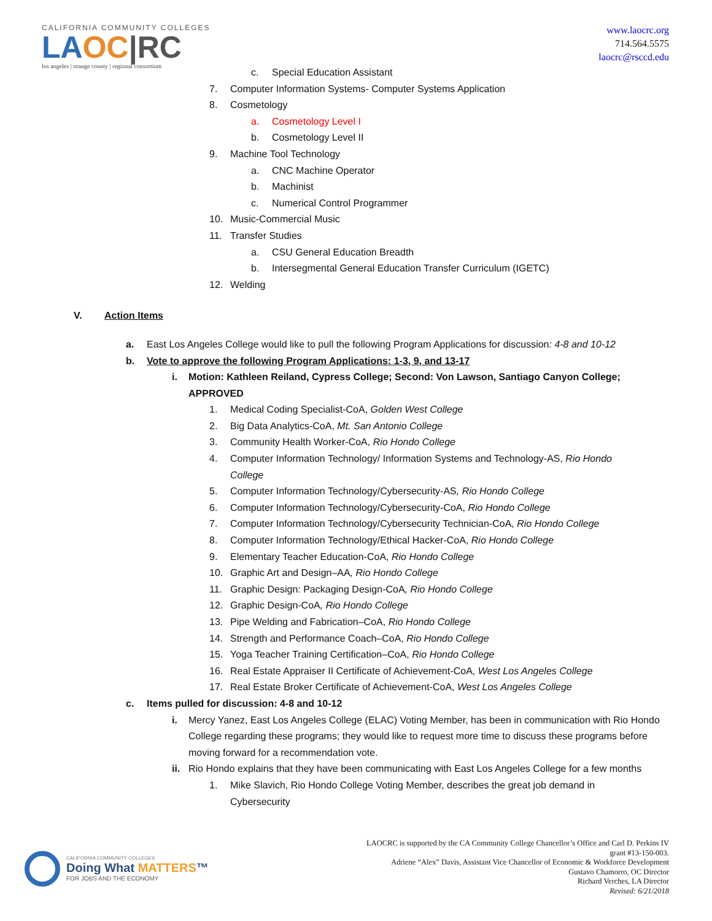CALIFORNIA COMMUNITY COLLEGES
LAOC|RC
los angeles | orange county | regional consortium
www.laocrc.org
714.564.5575
laocrc@rsccd.edu
c. Special Education Assistant
7. Computer Information Systems- Computer Systems Application
8. Cosmetology
a. Cosmetology Level I
b. Cosmetology Level II
9. Machine Tool Technology
a. CNC Machine Operator
b. Machinist
c. Numerical Control Programmer
10. Music-Commercial Music
11. Transfer Studies
a. CSU General Education Breadth
b. Intersegmental General Education Transfer Curriculum (IGETC)
12. Welding
V. Action Items
a. East Los Angeles College would like to pull the following Program Applications for discussion: 4-8 and 10-12
b. Vote to approve the following Program Applications: 1-3, 9, and 13-17
i. Motion: Kathleen Reiland, Cypress College; Second: Von Lawson, Santiago Canyon College;
APPROVED
1. Medical Coding Specialist-CoA, Golden West College
2. Big Data Analytics-CoA, Mt. San Antonio College
3. Community Health Worker-CoA, Rio Hondo College
4. Computer Information Technology/ Information Systems and Technology-AS, Rio Hondo
College
5. Computer Information Technology/Cybersecurity-AS, Rio Hondo College
6. Computer Information Technology/Cybersecurity-CoA, Rio Hondo College
7. Computer Information Technology/Cybersecurity Technician-CoA, Rio Hondo College
8. Computer Information Technology/Ethical Hacker-CoA, Rio Hondo College
9. Elementary Teacher Education-CoA, Rio Hondo College
10. Graphic Art and Design–AA, Rio Hondo College
11. Graphic Design: Packaging Design-CoA, Rio Hondo College
12. Graphic Design-CoA, Rio Hondo College
13. Pipe Welding and Fabrication–CoA, Rio Hondo College
14. Strength and Performance Coach–CoA, Rio Hondo College
15. Yoga Teacher Training Certification–CoA, Rio Hondo College
16. Real Estate Appraiser II Certificate of Achievement-CoA, West Los Angeles College
17. Real Estate Broker Certificate of Achievement-CoA, West Los Angeles College
c. Items pulled for discussion: 4-8 and 10-12
i. Mercy Yanez, East Los Angeles College (ELAC) Voting Member, has been in communication with Rio Hondo College regarding these programs; they would like to request more time to discuss these programs before moving forward for a recommendation vote.
ii. Rio Hondo explains that they have been communicating with East Los Angeles College for a few months
1. Mike Slavich, Rio Hondo College Voting Member, describes the great job demand in Cybersecurity
CALIFORNIA COMMUNITY COLLEGES
Doing What MATTERS™
FOR JOBS AND THE ECONOMY
LAOCRC is supported by the CA Community College Chancellor’s Office and Carl D. Perkins IV
grant #13-150-003.
Adriene “Alex” Davis, Assistant Vice Chancellor of Economic & Workforce Development
Gustavo Chamorro, OC Director
Richard Verches, LA Director
Revised: 6/21/2018